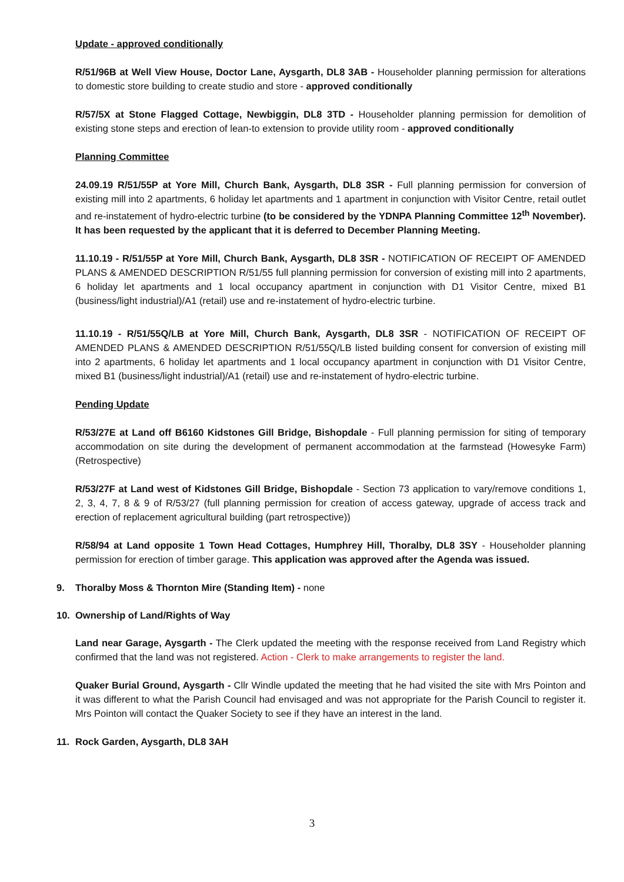Update - approved conditionally
R/51/96B at Well View House, Doctor Lane, Aysgarth, DL8 3AB - Householder planning permission for alterations to domestic store building to create studio and store - approved conditionally
R/57/5X at Stone Flagged Cottage, Newbiggin, DL8 3TD - Householder planning permission for demolition of existing stone steps and erection of lean-to extension to provide utility room - approved conditionally
Planning Committee
24.09.19 R/51/55P at Yore Mill, Church Bank, Aysgarth, DL8 3SR - Full planning permission for conversion of existing mill into 2 apartments, 6 holiday let apartments and 1 apartment in conjunction with Visitor Centre, retail outlet and re-instatement of hydro-electric turbine (to be considered by the YDNPA Planning Committee 12<sup>th</sup> November). It has been requested by the applicant that it is deferred to December Planning Meeting.
11.10.19 - R/51/55P at Yore Mill, Church Bank, Aysgarth, DL8 3SR - NOTIFICATION OF RECEIPT OF AMENDED PLANS & AMENDED DESCRIPTION R/51/55 full planning permission for conversion of existing mill into 2 apartments, 6 holiday let apartments and 1 local occupancy apartment in conjunction with D1 Visitor Centre, mixed B1 (business/light industrial)/A1 (retail) use and re-instatement of hydro-electric turbine.
11.10.19 - R/51/55Q/LB at Yore Mill, Church Bank, Aysgarth, DL8 3SR - NOTIFICATION OF RECEIPT OF AMENDED PLANS & AMENDED DESCRIPTION R/51/55Q/LB listed building consent for conversion of existing mill into 2 apartments, 6 holiday let apartments and 1 local occupancy apartment in conjunction with D1 Visitor Centre, mixed B1 (business/light industrial)/A1 (retail) use and re-instatement of hydro-electric turbine.
Pending Update
R/53/27E at Land off B6160 Kidstones Gill Bridge, Bishopdale - Full planning permission for siting of temporary accommodation on site during the development of permanent accommodation at the farmstead (Howesyke Farm) (Retrospective)
R/53/27F at Land west of Kidstones Gill Bridge, Bishopdale - Section 73 application to vary/remove conditions 1, 2, 3, 4, 7, 8 & 9 of R/53/27 (full planning permission for creation of access gateway, upgrade of access track and erection of replacement agricultural building (part retrospective))
R/58/94 at Land opposite 1 Town Head Cottages, Humphrey Hill, Thoralby, DL8 3SY - Householder planning permission for erection of timber garage. This application was approved after the Agenda was issued.
9. Thoralby Moss & Thornton Mire (Standing Item) - none
10. Ownership of Land/Rights of Way
Land near Garage, Aysgarth - The Clerk updated the meeting with the response received from Land Registry which confirmed that the land was not registered. Action - Clerk to make arrangements to register the land.
Quaker Burial Ground, Aysgarth - Cllr Windle updated the meeting that he had visited the site with Mrs Pointon and it was different to what the Parish Council had envisaged and was not appropriate for the Parish Council to register it. Mrs Pointon will contact the Quaker Society to see if they have an interest in the land.
11. Rock Garden, Aysgarth, DL8 3AH
3